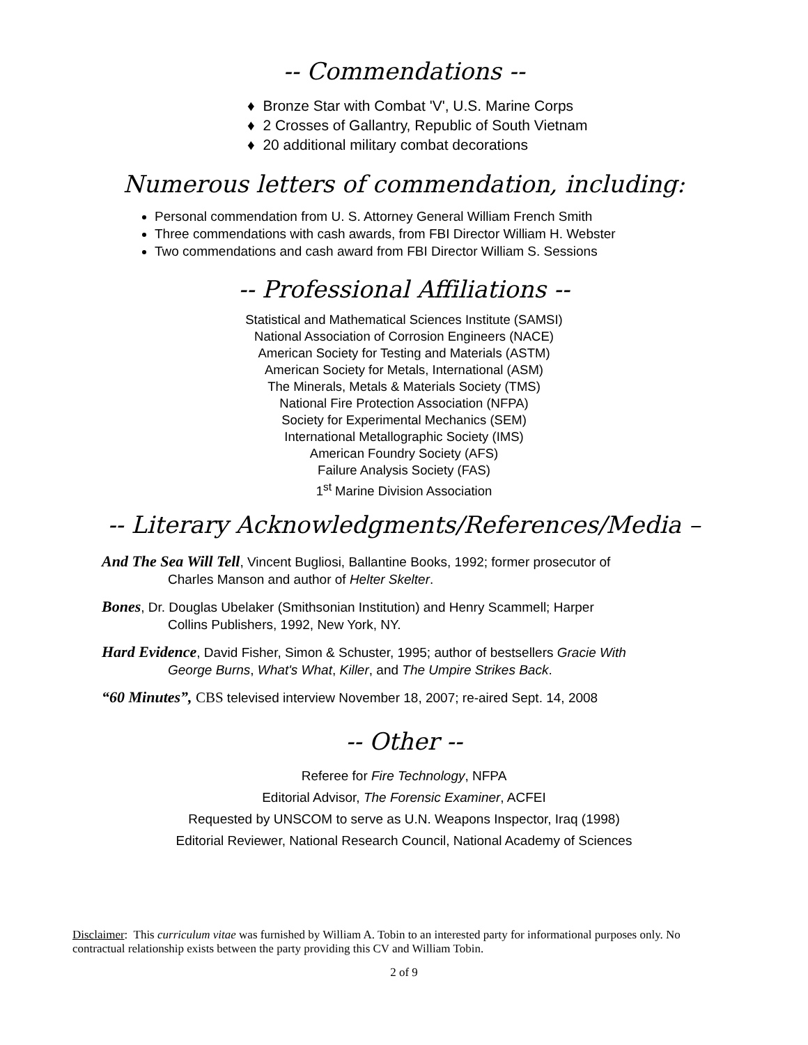-- Commendations --
♦ Bronze Star with Combat 'V', U.S. Marine Corps
♦ 2 Crosses of Gallantry, Republic of South Vietnam
♦ 20 additional military combat decorations
Numerous letters of commendation, including:
Personal commendation from U. S. Attorney General William French Smith
Three commendations with cash awards, from FBI Director William H. Webster
Two commendations and cash award from FBI Director William S. Sessions
-- Professional Affiliations --
Statistical and Mathematical Sciences Institute (SAMSI)
National Association of Corrosion Engineers (NACE)
American Society for Testing and Materials (ASTM)
American Society for Metals, International (ASM)
The Minerals, Metals & Materials Society (TMS)
National Fire Protection Association (NFPA)
Society for Experimental Mechanics (SEM)
International Metallographic Society (IMS)
American Foundry Society (AFS)
Failure Analysis Society (FAS)
1<sup>st</sup> Marine Division Association
-- Literary Acknowledgments/References/Media –
And The Sea Will Tell, Vincent Bugliosi, Ballantine Books, 1992; former prosecutor of
Charles Manson and author of Helter Skelter.
Bones, Dr. Douglas Ubelaker (Smithsonian Institution) and Henry Scammell; Harper
Collins Publishers, 1992, New York, NY.
Hard Evidence, David Fisher, Simon & Schuster, 1995; author of bestsellers Gracie With
George Burns, What's What, Killer, and The Umpire Strikes Back.
“60 Minutes”, CBS televised interview November 18, 2007; re-aired Sept. 14, 2008
-- Other --
Referee for Fire Technology, NFPA
Editorial Advisor, The Forensic Examiner, ACFEI
Requested by UNSCOM to serve as U.N. Weapons Inspector, Iraq (1998)
Editorial Reviewer, National Research Council, National Academy of Sciences
Disclaimer: This curriculum vitae was furnished by William A. Tobin to an interested party for informational purposes only. No contractual relationship exists between the party providing this CV and William Tobin.
2 of 9